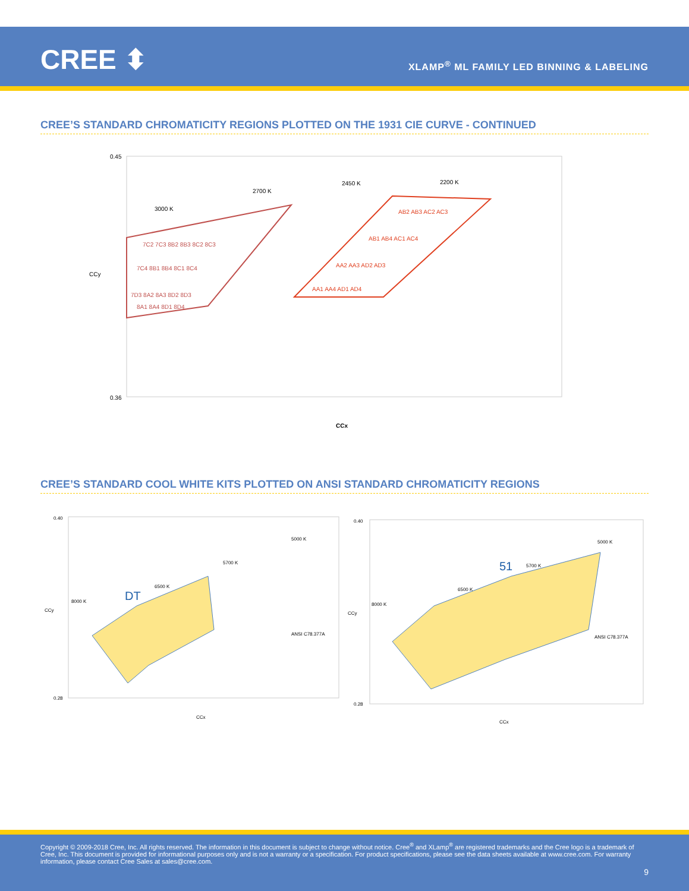CREE ⬍
XLAMP<sup>®</sup> ML FAMILY LED BINNING & LABELING
CREE’S STANDARD CHROMATICITY REGIONS PLOTTED ON THE 1931 CIE CURVE - CONTINUED
0.45
0.36
CCy
CCx
3000 K
2700 K
2450 K
2200 K
7C2 7C3 8B2 8B3 8C2 8C3
AB2 AB3 AC2 AC3
AB1 AB4 AC1 AC4
AA2 AA3 AD2 AD3
AA1 AA4 AD1 AD4
7C4 8B1 8B4 8C1 8C4
7D3 8A2 8A3 8D2 8D3
8A1 8A4 8D1 8D4
CREE’S STANDARD COOL WHITE KITS PLOTTED ON ANSI STANDARD CHROMATICITY REGIONS
DT
0.40
0.28
CCy
CCx
ANSI C78.377A
5000 K
5700 K
6500 K
8000 K
51
0.40
0.28
CCy
CCx
ANSI C78.377A
5000 K
5700 K
6500 K
8000 K
Copyright © 2009-2018 Cree, Inc. All rights reserved. The information in this document is subject to change without notice. Cree<sup>®</sup> and XLamp<sup>®</sup> are registered trademarks and the Cree logo is a trademark of Cree, Inc. This document is provided for informational purposes only and is not a warranty or a specification. For product specifications, please see the data sheets available at www.cree.com. For warranty information, please contact Cree Sales at sales@cree.com.
9